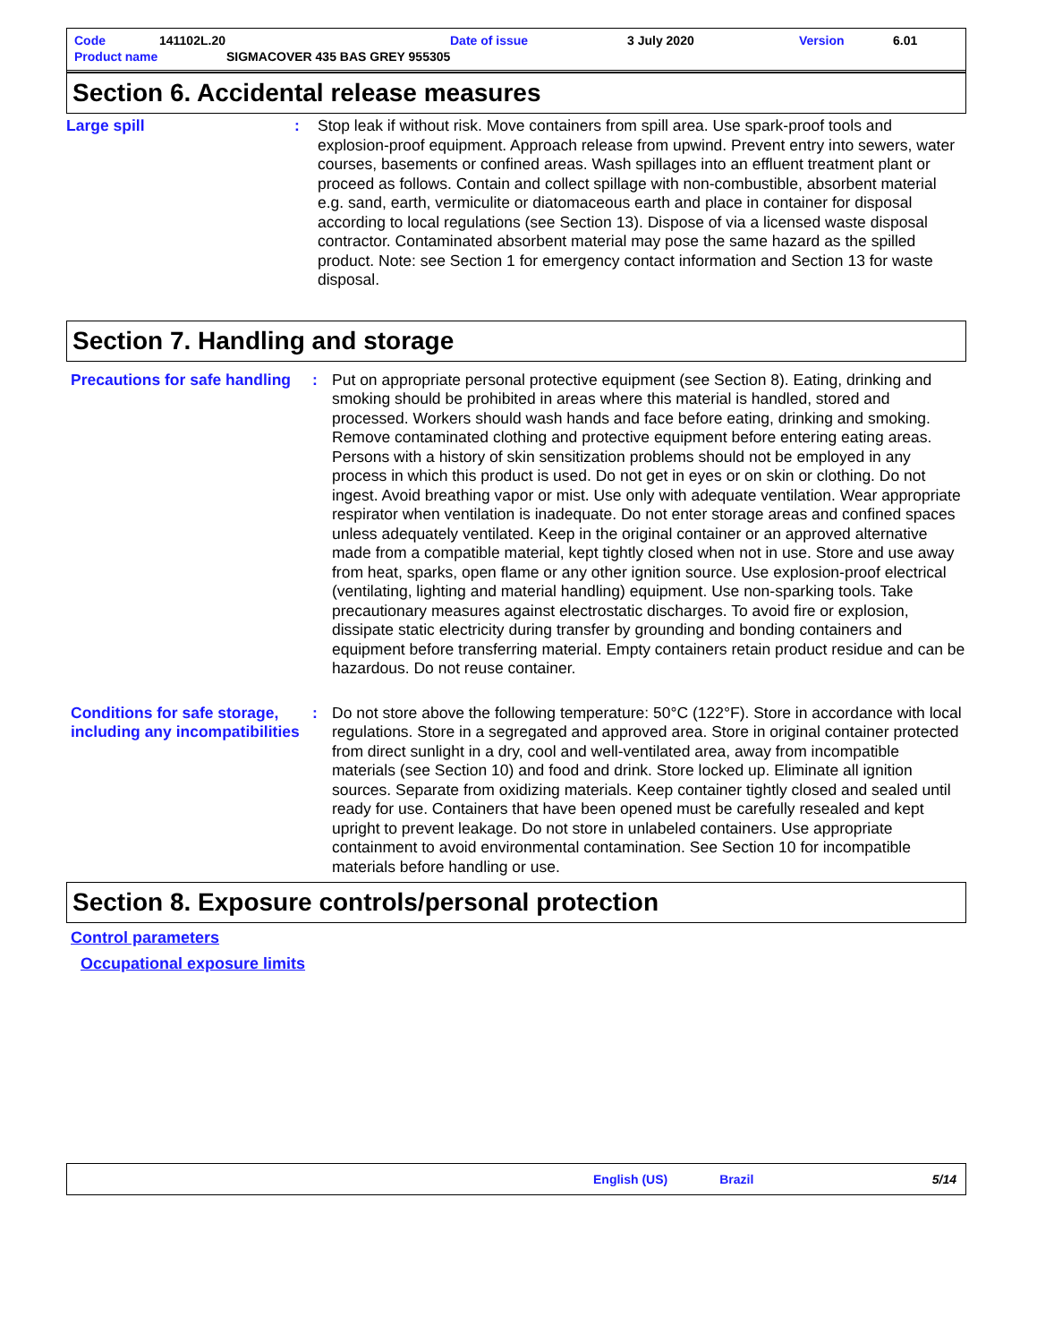| Code | 141102L.20 | Date of issue | 3 July 2020 | Version | 6.01 |
| Product name | SIGMACOVER 435 BAS GREY 955305 | | | | |
Section 6. Accidental release measures
Large spill : Stop leak if without risk. Move containers from spill area. Use spark-proof tools and explosion-proof equipment. Approach release from upwind. Prevent entry into sewers, water courses, basements or confined areas. Wash spillages into an effluent treatment plant or proceed as follows. Contain and collect spillage with non-combustible, absorbent material e.g. sand, earth, vermiculite or diatomaceous earth and place in container for disposal according to local regulations (see Section 13). Dispose of via a licensed waste disposal contractor. Contaminated absorbent material may pose the same hazard as the spilled product. Note: see Section 1 for emergency contact information and Section 13 for waste disposal.
Section 7. Handling and storage
Precautions for safe handling
: Put on appropriate personal protective equipment (see Section 8). Eating, drinking and smoking should be prohibited in areas where this material is handled, stored and processed. Workers should wash hands and face before eating, drinking and smoking. Remove contaminated clothing and protective equipment before entering eating areas. Persons with a history of skin sensitization problems should not be employed in any process in which this product is used. Do not get in eyes or on skin or clothing. Do not ingest. Avoid breathing vapor or mist. Use only with adequate ventilation. Wear appropriate respirator when ventilation is inadequate. Do not enter storage areas and confined spaces unless adequately ventilated. Keep in the original container or an approved alternative made from a compatible material, kept tightly closed when not in use. Store and use away from heat, sparks, open flame or any other ignition source. Use explosion-proof electrical (ventilating, lighting and material handling) equipment. Use non-sparking tools. Take precautionary measures against electrostatic discharges. To avoid fire or explosion, dissipate static electricity during transfer by grounding and bonding containers and equipment before transferring material. Empty containers retain product residue and can be hazardous. Do not reuse container.
Conditions for safe storage, including any incompatibilities
: Do not store above the following temperature: 50°C (122°F). Store in accordance with local regulations. Store in a segregated and approved area. Store in original container protected from direct sunlight in a dry, cool and well-ventilated area, away from incompatible materials (see Section 10) and food and drink. Store locked up. Eliminate all ignition sources. Separate from oxidizing materials. Keep container tightly closed and sealed until ready for use. Containers that have been opened must be carefully resealed and kept upright to prevent leakage. Do not store in unlabeled containers. Use appropriate containment to avoid environmental contamination. See Section 10 for incompatible materials before handling or use.
Section 8. Exposure controls/personal protection
Control parameters
Occupational exposure limits
English (US) Brazil 5/14